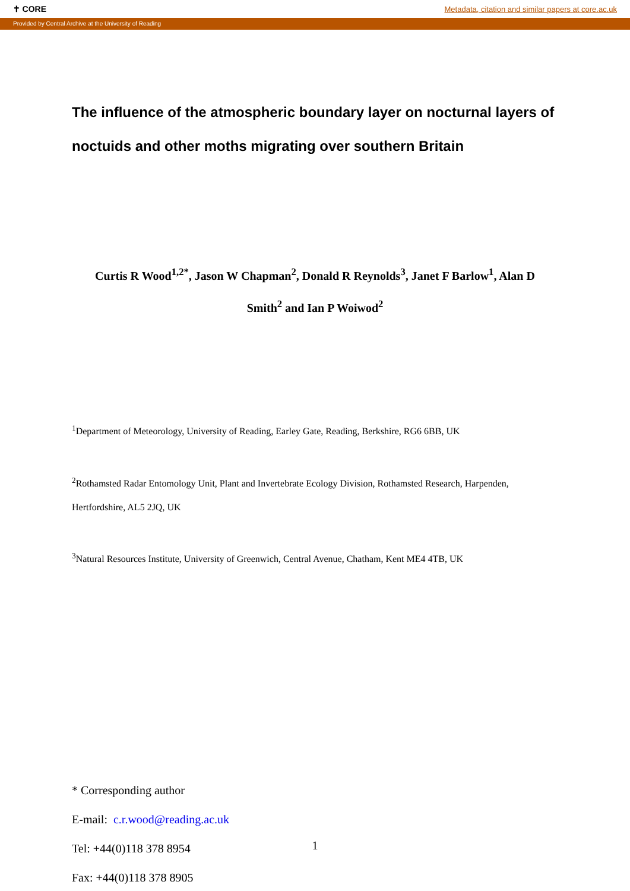✝ CORE Metadata, citation and similar papers at core.ac.uk
Provided by Central Archive at the University of Reading
The influence of the atmospheric boundary layer on nocturnal layers of noctuids and other moths migrating over southern Britain
Curtis R Wood<sup>1,2*</sup>, Jason W Chapman<sup>2</sup>, Donald R Reynolds<sup>3</sup>, Janet F Barlow<sup>1</sup>, Alan D
Smith<sup>2</sup> and Ian P Woiwod<sup>2</sup>
<sup>1</sup> Department of Meteorology, University of Reading, Earley Gate, Reading, Berkshire, RG6 6BB, UK
<sup>2</sup> Rothamsted Radar Entomology Unit, Plant and Invertebrate Ecology Division, Rothamsted Research, Harpenden, Hertfordshire, AL5 2JQ, UK
<sup>3</sup> Natural Resources Institute, University of Greenwich, Central Avenue, Chatham, Kent ME4 4TB, UK
* Corresponding author
E-mail: c.r.wood@reading.ac.uk
Tel: +44(0)118 378 8954
Fax: +44(0)118 378 8905
1